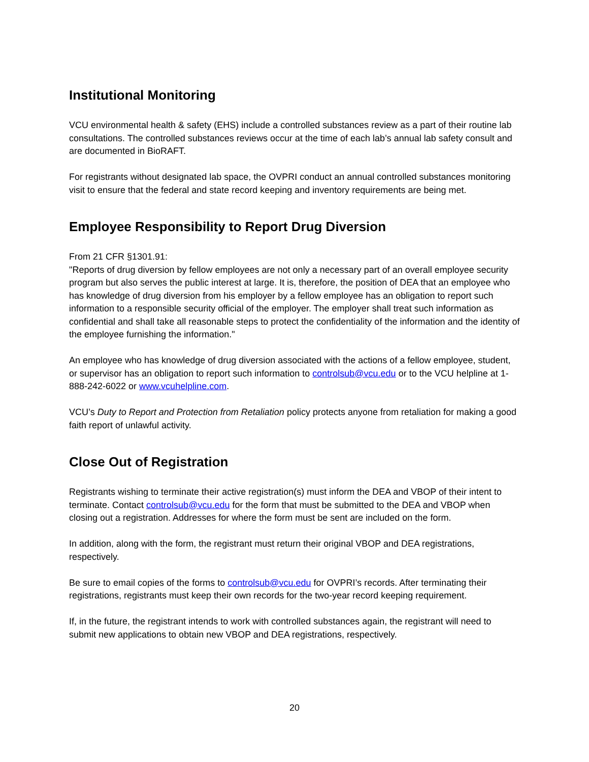Institutional Monitoring
VCU environmental health & safety (EHS) include a controlled substances review as a part of their routine lab consultations. The controlled substances reviews occur at the time of each lab’s annual lab safety consult and are documented in BioRAFT.
For registrants without designated lab space, the OVPRI conduct an annual controlled substances monitoring visit to ensure that the federal and state record keeping and inventory requirements are being met.
Employee Responsibility to Report Drug Diversion
From 21 CFR §1301.91:
"Reports of drug diversion by fellow employees are not only a necessary part of an overall employee security program but also serves the public interest at large. It is, therefore, the position of DEA that an employee who has knowledge of drug diversion from his employer by a fellow employee has an obligation to report such information to a responsible security official of the employer. The employer shall treat such information as confidential and shall take all reasonable steps to protect the confidentiality of the information and the identity of the employee furnishing the information."
An employee who has knowledge of drug diversion associated with the actions of a fellow employee, student, or supervisor has an obligation to report such information to controlsub@vcu.edu or to the VCU helpline at 1-888-242-6022 or www.vcuhelpline.com.
VCU’s Duty to Report and Protection from Retaliation policy protects anyone from retaliation for making a good faith report of unlawful activity.
Close Out of Registration
Registrants wishing to terminate their active registration(s) must inform the DEA and VBOP of their intent to terminate. Contact controlsub@vcu.edu for the form that must be submitted to the DEA and VBOP when closing out a registration. Addresses for where the form must be sent are included on the form.
In addition, along with the form, the registrant must return their original VBOP and DEA registrations, respectively.
Be sure to email copies of the forms to controlsub@vcu.edu for OVPRI’s records. After terminating their registrations, registrants must keep their own records for the two-year record keeping requirement.
If, in the future, the registrant intends to work with controlled substances again, the registrant will need to submit new applications to obtain new VBOP and DEA registrations, respectively.
20